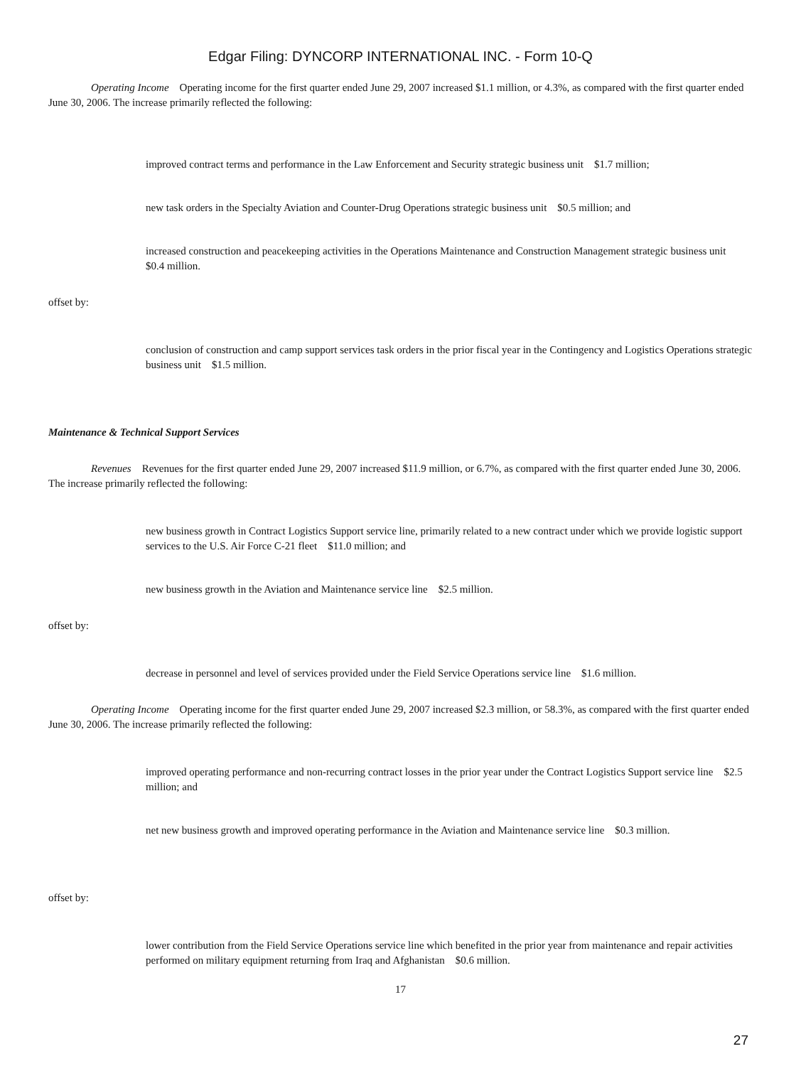Edgar Filing: DYNCORP INTERNATIONAL INC. - Form 10-Q
Operating Income Operating income for the first quarter ended June 29, 2007 increased $1.1 million, or 4.3%, as compared with the first quarter ended June 30, 2006. The increase primarily reflected the following:
improved contract terms and performance in the Law Enforcement and Security strategic business unit $1.7 million;
new task orders in the Specialty Aviation and Counter-Drug Operations strategic business unit $0.5 million; and
increased construction and peacekeeping activities in the Operations Maintenance and Construction Management strategic business unit $0.4 million.
offset by:
conclusion of construction and camp support services task orders in the prior fiscal year in the Contingency and Logistics Operations strategic business unit $1.5 million.
Maintenance & Technical Support Services
Revenues Revenues for the first quarter ended June 29, 2007 increased $11.9 million, or 6.7%, as compared with the first quarter ended June 30, 2006. The increase primarily reflected the following:
new business growth in Contract Logistics Support service line, primarily related to a new contract under which we provide logistic support services to the U.S. Air Force C-21 fleet $11.0 million; and
new business growth in the Aviation and Maintenance service line $2.5 million.
offset by:
decrease in personnel and level of services provided under the Field Service Operations service line $1.6 million.
Operating Income Operating income for the first quarter ended June 29, 2007 increased $2.3 million, or 58.3%, as compared with the first quarter ended June 30, 2006. The increase primarily reflected the following:
improved operating performance and non-recurring contract losses in the prior year under the Contract Logistics Support service line $2.5 million; and
net new business growth and improved operating performance in the Aviation and Maintenance service line $0.3 million.
offset by:
lower contribution from the Field Service Operations service line which benefited in the prior year from maintenance and repair activities performed on military equipment returning from Iraq and Afghanistan $0.6 million.
17
27